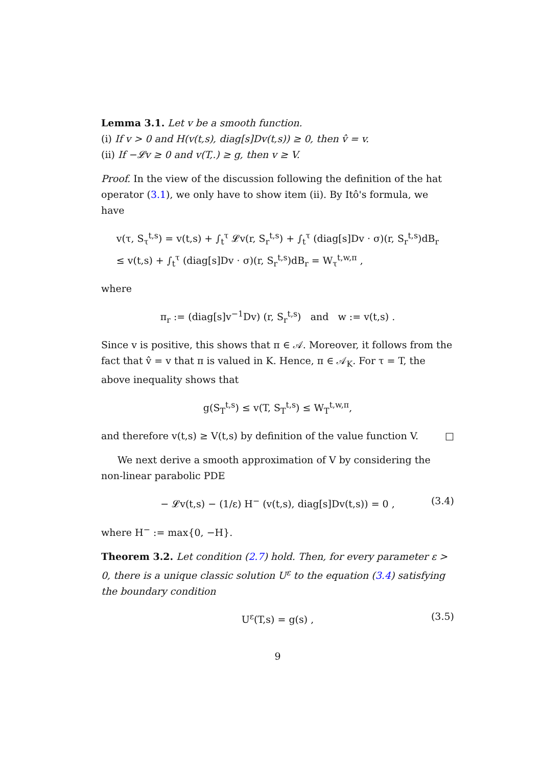Lemma 3.1. Let v be a smooth function.
(i) If v > 0 and H(v(t,s), diag[s]Dv(t,s)) ≥ 0, then v̂ = v.
(ii) If −𝓛v ≥ 0 and v(T,.) ≥ g, then v ≥ V.
Proof. In the view of the discussion following the definition of the hat operator (3.1), we only have to show item (ii). By Itô's formula, we have
v(τ, S<sub>τ</sub><sup>t,s</sup>) = v(t,s) + ∫<sub>t</sub><sup>τ</sup> 𝓛v(r, S<sub>r</sub><sup>t,s</sup>) + ∫<sub>t</sub><sup>τ</sup> (diag[s]Dv · σ)(r, S<sub>r</sub><sup>t,s</sup>)dB<sub>r</sub>
≤ v(t,s) + ∫<sub>t</sub><sup>τ</sup> (diag[s]Dv · σ)(r, S<sub>r</sub><sup>t,s</sup>)dB<sub>r</sub> = W<sub>τ</sub><sup>t,w,π</sup> ,
where
π<sub>r</sub> := (diag[s]v<sup>−1</sup>Dv) (r, S<sub>r</sub><sup>t,s</sup>) and w := v(t,s) .
Since v is positive, this shows that π ∈ 𝒜. Moreover, it follows from the fact that v̂ = v that π is valued in K. Hence, π ∈ 𝒜<sub>K</sub>. For τ = T, the above inequality shows that
g(S<sub>T</sub><sup>t,s</sup>) ≤ v(T, S<sub>T</sub><sup>t,s</sup>) ≤ W<sub>T</sub><sup>t,w,π</sup>,
and therefore v(t,s) ≥ V(t,s) by definition of the value function V. □
We next derive a smooth approximation of V by considering the non-linear parabolic PDE
− 𝓛v(t,s) − (1/ε) H<sup>−</sup> (v(t,s), diag[s]Dv(t,s)) = 0 ,
(3.4)
where H<sup>−</sup> := max{0, −H}.
Theorem 3.2. Let condition (2.7) hold. Then, for every parameter ε > 0, there is a unique classic solution U<sup>ε</sup> to the equation (3.4) satisfying the boundary condition
U<sup>ε</sup>(T,s) = g(s) ,
(3.5)
9